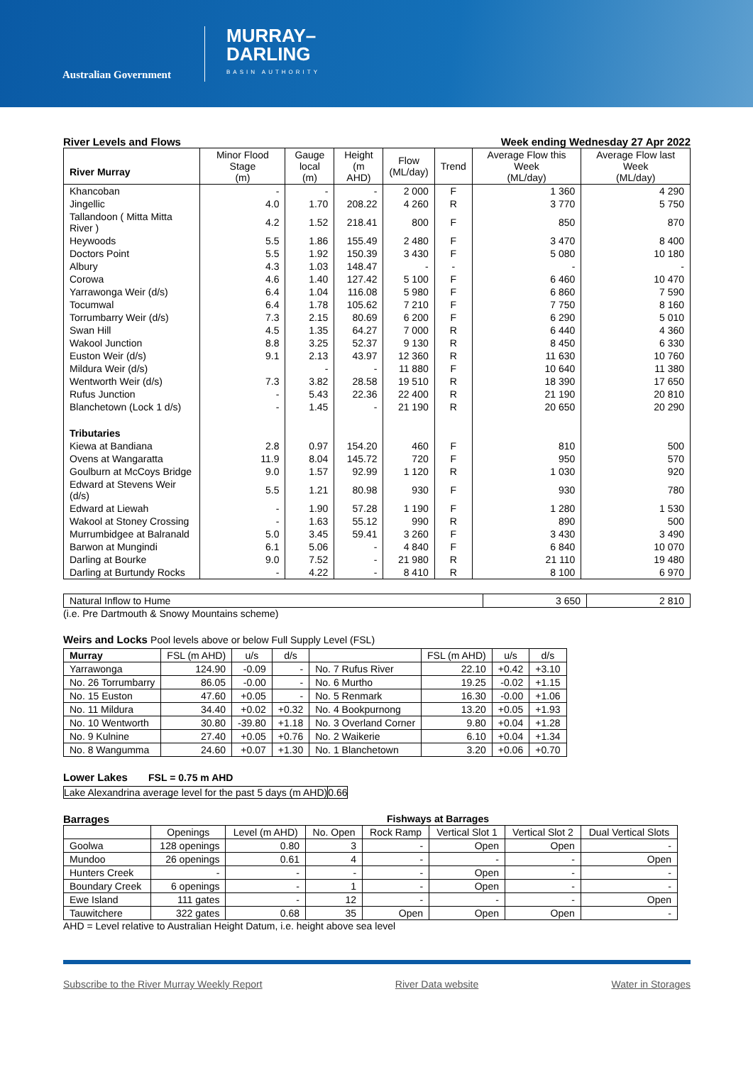Australian Government
MURRAY–
DARLING
BASIN AUTHORITY
River Levels and Flows Week ending Wednesday 27 Apr 2022
| River Murray | Minor Flood Stage (m) | Gauge local (m) | Height (m AHD) | Flow (ML/day) | Trend | Average Flow this Week (ML/day) | Average Flow last Week (ML/day) |
| --- | --- | --- | --- | --- | --- | --- | --- |
| Khancoban | - | - | - | 2 000 | F | 1 360 | 4 290 |
| Jingellic | 4.0 | 1.70 | 208.22 | 4 260 | R | 3 770 | 5 750 |
| Tallandoon ( Mitta Mitta River ) | 4.2 | 1.52 | 218.41 | 800 | F | 850 | 870 |
| Heywoods | 5.5 | 1.86 | 155.49 | 2 480 | F | 3 470 | 8 400 |
| Doctors Point | 5.5 | 1.92 | 150.39 | 3 430 | F | 5 080 | 10 180 |
| Albury | 4.3 | 1.03 | 148.47 | - | - | - | - |
| Corowa | 4.6 | 1.40 | 127.42 | 5 100 | F | 6 460 | 10 470 |
| Yarrawonga Weir (d/s) | 6.4 | 1.04 | 116.08 | 5 980 | F | 6 860 | 7 590 |
| Tocumwal | 6.4 | 1.78 | 105.62 | 7 210 | F | 7 750 | 8 160 |
| Torrumbarry Weir (d/s) | 7.3 | 2.15 | 80.69 | 6 200 | F | 6 290 | 5 010 |
| Swan Hill | 4.5 | 1.35 | 64.27 | 7 000 | R | 6 440 | 4 360 |
| Wakool Junction | 8.8 | 3.25 | 52.37 | 9 130 | R | 8 450 | 6 330 |
| Euston Weir (d/s) | 9.1 | 2.13 | 43.97 | 12 360 | R | 11 630 | 10 760 |
| Mildura Weir (d/s) | | - | - | 11 880 | F | 10 640 | 11 380 |
| Wentworth Weir (d/s) | 7.3 | 3.82 | 28.58 | 19 510 | R | 18 390 | 17 650 |
| Rufus Junction | - | 5.43 | 22.36 | 22 400 | R | 21 190 | 20 810 |
| Blanchetown (Lock 1 d/s) | - | 1.45 | - | 21 190 | R | 20 650 | 20 290 |
| Tributaries | | | | | | | |
| Kiewa at Bandiana | 2.8 | 0.97 | 154.20 | 460 | F | 810 | 500 |
| Ovens at Wangaratta | 11.9 | 8.04 | 145.72 | 720 | F | 950 | 570 |
| Goulburn at McCoys Bridge | 9.0 | 1.57 | 92.99 | 1 120 | R | 1 030 | 920 |
| Edward at Stevens Weir (d/s) | 5.5 | 1.21 | 80.98 | 930 | F | 930 | 780 |
| Edward at Liewah | - | 1.90 | 57.28 | 1 190 | F | 1 280 | 1 530 |
| Wakool at Stoney Crossing | - | 1.63 | 55.12 | 990 | R | 890 | 500 |
| Murrumbidgee at Balranald | 5.0 | 3.45 | 59.41 | 3 260 | F | 3 430 | 3 490 |
| Barwon at Mungindi | 6.1 | 5.06 | - | 4 840 | F | 6 840 | 10 070 |
| Darling at Bourke | 9.0 | 7.52 | - | 21 980 | R | 21 110 | 19 480 |
| Darling at Burtundy Rocks | - | 4.22 | - | 8 410 | R | 8 100 | 6 970 |
| Natural Inflow to Hume | 3 650 | 2 810 |
(i.e. Pre Dartmouth & Snowy Mountains scheme)
Weirs and Locks Pool levels above or below Full Supply Level (FSL)
| Murray | FSL (m AHD) | u/s | d/s | | FSL (m AHD) | u/s | d/s |
| --- | --- | --- | --- | --- | --- | --- | --- |
| Yarrawonga | 124.90 | -0.09 | - | No. 7 Rufus River | 22.10 | +0.42 | +3.10 |
| No. 26 Torrumbarry | 86.05 | -0.00 | - | No. 6 Murtho | 19.25 | -0.02 | +1.15 |
| No. 15 Euston | 47.60 | +0.05 | - | No. 5 Renmark | 16.30 | -0.00 | +1.06 |
| No. 11 Mildura | 34.40 | +0.02 | +0.32 | No. 4 Bookpurnong | 13.20 | +0.05 | +1.93 |
| No. 10 Wentworth | 30.80 | -39.80 | +1.18 | No. 3 Overland Corner | 9.80 | +0.04 | +1.28 |
| No. 9 Kulnine | 27.40 | +0.05 | +0.76 | No. 2 Waikerie | 6.10 | +0.04 | +1.34 |
| No. 8 Wangumma | 24.60 | +0.07 | +1.30 | No. 1 Blanchetown | 3.20 | +0.06 | +0.70 |
Lower Lakes FSL = 0.75 m AHD
| Lake Alexandrina average level for the past 5 days (m AHD) | 0.66 |
Barrages Fishways at Barrages
| | Openings | Level (m AHD) | No. Open | Rock Ramp | Vertical Slot 1 | Vertical Slot 2 | Dual Vertical Slots |
| --- | --- | --- | --- | --- | --- | --- | --- |
| Goolwa | 128 openings | 0.80 | 3 | - | Open | Open | - |
| Mundoo | 26 openings | 0.61 | 4 | - | - | - | Open |
| Hunters Creek | - | - | - | - | Open | - | - |
| Boundary Creek | 6 openings | - | 1 | - | Open | - | - |
| Ewe Island | 111 gates | - | 12 | - | - | - | Open |
| Tauwitchere | 322 gates | 0.68 | 35 | Open | Open | Open | - |
AHD = Level relative to Australian Height Datum, i.e. height above sea level
Subscribe to the River Murray Weekly Report River Data website Water in Storages